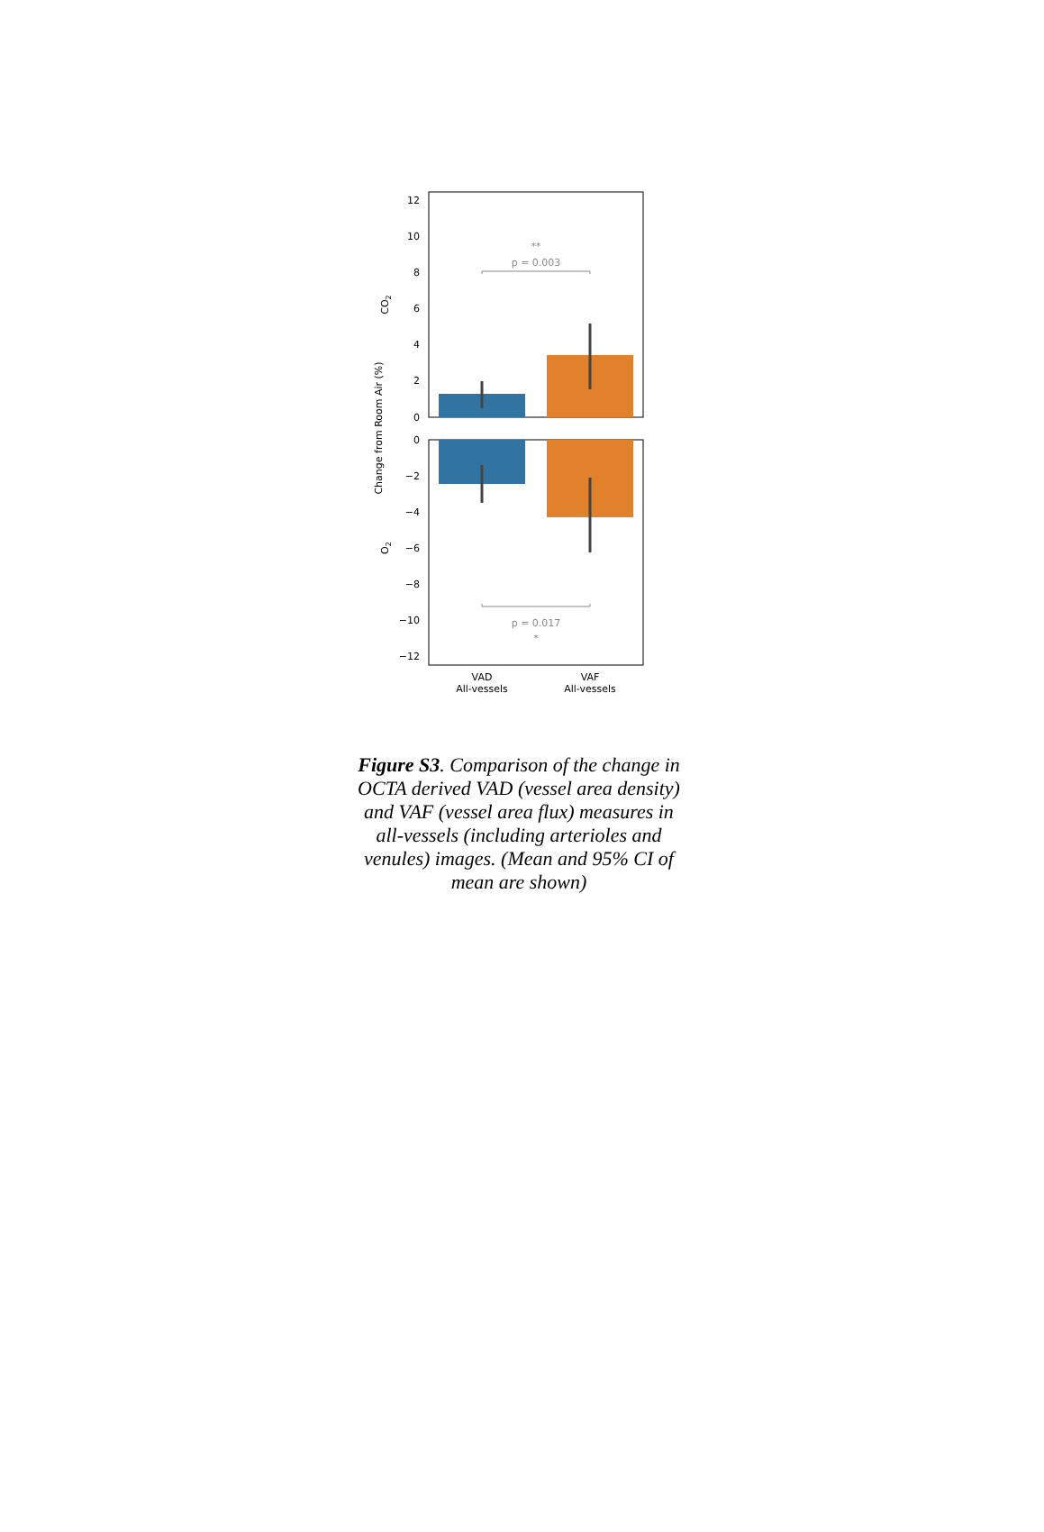**
p = 0.003
p = 0.017
*
12
10
8
6
4
2
0
0
−2
−4
−6
−8
−10
−12
VAD
All-vessels
VAF
All-vessels
Change from Room Air (%)
CO2
O2
Figure S3. Comparison of the change in OCTA derived VAD (vessel area density) and VAF (vessel area flux) measures in all-vessels (including arterioles and venules) images. (Mean and 95% CI of mean are shown)